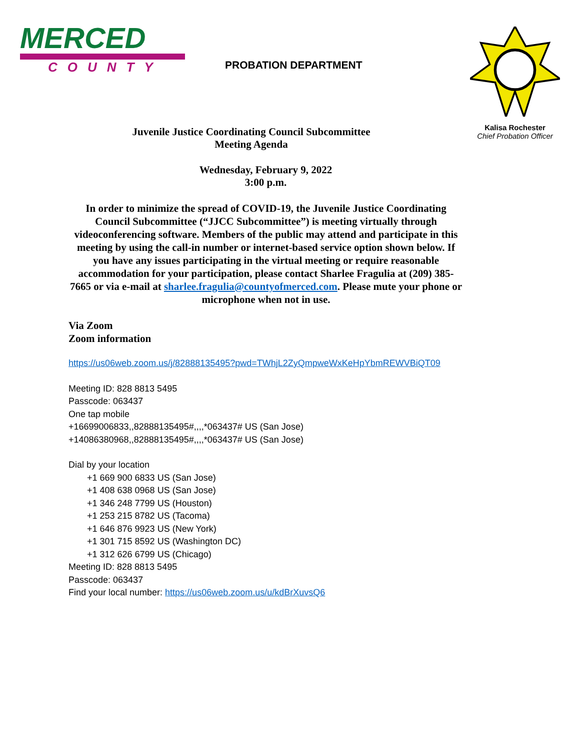MERCED
COUNTY
PROBATION DEPARTMENT
Kalisa Rochester
Chief Probation Officer
Juvenile Justice Coordinating Council Subcommittee
Meeting Agenda
Wednesday, February 9, 2022
3:00 p.m.
In order to minimize the spread of COVID-19, the Juvenile Justice Coordinating Council Subcommittee (“JJCC Subcommittee”) is meeting virtually through videoconferencing software. Members of the public may attend and participate in this meeting by using the call-in number or internet-based service option shown below. If you have any issues participating in the virtual meeting or require reasonable accommodation for your participation, please contact Sharlee Fragulia at (209) 385-7665 or via e-mail at sharlee.fragulia@countyofmerced.com. Please mute your phone or microphone when not in use.
Via Zoom
Zoom information
https://us06web.zoom.us/j/82888135495?pwd=TWhjL2ZyQmpweWxKeHpYbmREWVBiQT09
Meeting ID: 828 8813 5495
Passcode: 063437
One tap mobile
+16699006833,,82888135495#,,,,*063437# US (San Jose)
+14086380968,,82888135495#,,,,*063437# US (San Jose)
Dial by your location
+1 669 900 6833 US (San Jose)
+1 408 638 0968 US (San Jose)
+1 346 248 7799 US (Houston)
+1 253 215 8782 US (Tacoma)
+1 646 876 9923 US (New York)
+1 301 715 8592 US (Washington DC)
+1 312 626 6799 US (Chicago)
Meeting ID: 828 8813 5495
Passcode: 063437
Find your local number: https://us06web.zoom.us/u/kdBrXuvsQ6